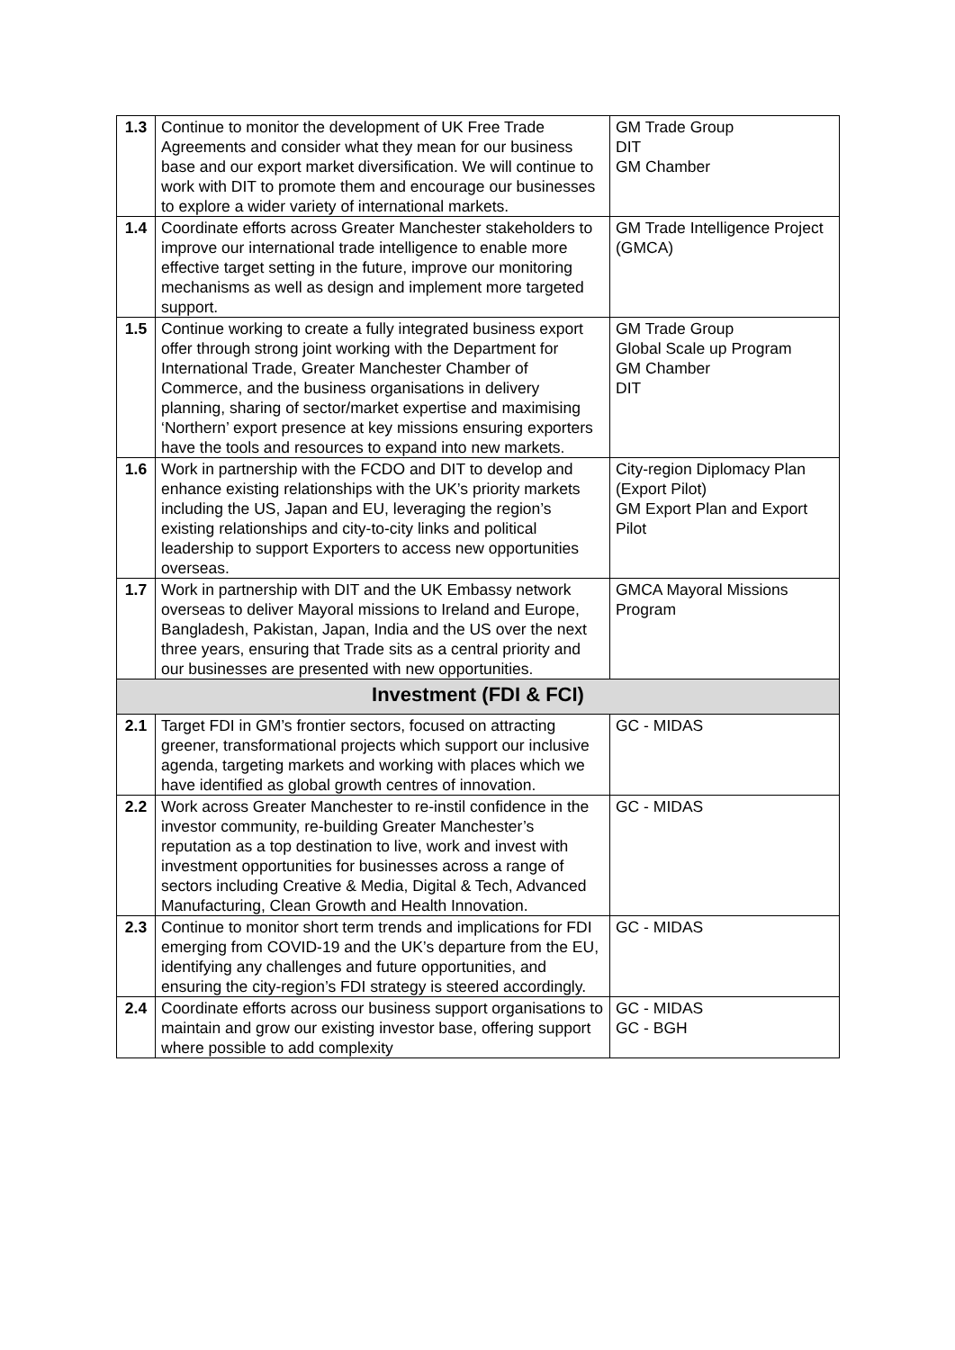| 1.3 | Continue to monitor the development of UK Free Trade Agreements and consider what they mean for our business base and our export market diversification. We will continue to work with DIT to promote them and encourage our businesses to explore a wider variety of international markets. | GM Trade Group DIT GM Chamber |
| 1.4 | Coordinate efforts across Greater Manchester stakeholders to improve our international trade intelligence to enable more effective target setting in the future, improve our monitoring mechanisms as well as design and implement more targeted support. | GM Trade Intelligence Project (GMCA) |
| 1.5 | Continue working to create a fully integrated business export offer through strong joint working with the Department for International Trade, Greater Manchester Chamber of Commerce, and the business organisations in delivery planning, sharing of sector/market expertise and maximising ‘Northern’ export presence at key missions ensuring exporters have the tools and resources to expand into new markets. | GM Trade Group Global Scale up Program GM Chamber DIT |
| 1.6 | Work in partnership with the FCDO and DIT to develop and enhance existing relationships with the UK’s priority markets including the US, Japan and EU, leveraging the region’s existing relationships and city-to-city links and political leadership to support Exporters to access new opportunities overseas. | City-region Diplomacy Plan (Export Pilot) GM Export Plan and Export Pilot |
| 1.7 | Work in partnership with DIT and the UK Embassy network overseas to deliver Mayoral missions to Ireland and Europe, Bangladesh, Pakistan, Japan, India and the US over the next three years, ensuring that Trade sits as a central priority and our businesses are presented with new opportunities. | GMCA Mayoral Missions Program |
| Investment (FDI & FCI) | | |
| 2.1 | Target FDI in GM’s frontier sectors, focused on attracting greener, transformational projects which support our inclusive agenda, targeting markets and working with places which we have identified as global growth centres of innovation. | GC - MIDAS |
| 2.2 | Work across Greater Manchester to re-instil confidence in the investor community, re-building Greater Manchester’s reputation as a top destination to live, work and invest with investment opportunities for businesses across a range of sectors including Creative & Media, Digital & Tech, Advanced Manufacturing, Clean Growth and Health Innovation. | GC - MIDAS |
| 2.3 | Continue to monitor short term trends and implications for FDI emerging from COVID-19 and the UK’s departure from the EU, identifying any challenges and future opportunities, and ensuring the city-region’s FDI strategy is steered accordingly. | GC - MIDAS |
| 2.4 | Coordinate efforts across our business support organisations to maintain and grow our existing investor base, offering support where possible to add complexity | GC - MIDAS GC - BGH |